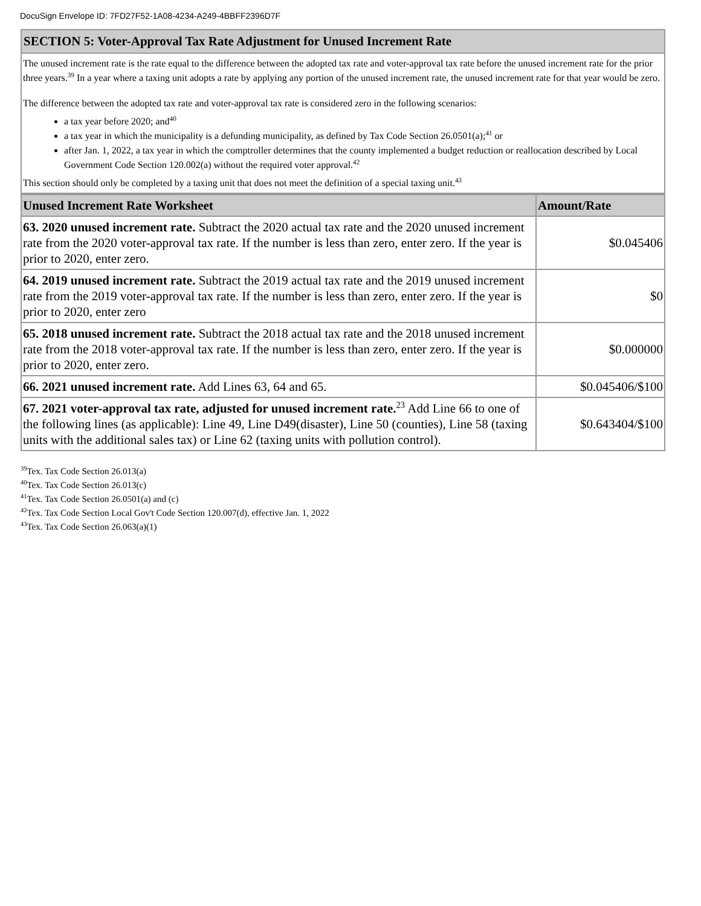DocuSign Envelope ID: 7FD27F52-1A08-4234-A249-4BBFF2396D7F
SECTION 5: Voter-Approval Tax Rate Adjustment for Unused Increment Rate
The unused increment rate is the rate equal to the difference between the adopted tax rate and voter-approval tax rate before the unused increment rate for the prior three years.<sup>39</sup> In a year where a taxing unit adopts a rate by applying any portion of the unused increment rate, the unused increment rate for that year would be zero.
The difference between the adopted tax rate and voter-approval tax rate is considered zero in the following scenarios:
a tax year before 2020; and<sup>40</sup>
a tax year in which the municipality is a defunding municipality, as defined by Tax Code Section 26.0501(a);<sup>41</sup> or
after Jan. 1, 2022, a tax year in which the comptroller determines that the county implemented a budget reduction or reallocation described by Local Government Code Section 120.002(a) without the required voter approval.<sup>42</sup>
This section should only be completed by a taxing unit that does not meet the definition of a special taxing unit.<sup>43</sup>
| Unused Increment Rate Worksheet | Amount/Rate |
| --- | --- |
| 63. 2020 unused increment rate. Subtract the 2020 actual tax rate and the 2020 unused increment rate from the 2020 voter-approval tax rate. If the number is less than zero, enter zero. If the year is prior to 2020, enter zero. | $0.045406 |
| 64. 2019 unused increment rate. Subtract the 2019 actual tax rate and the 2019 unused increment rate from the 2019 voter-approval tax rate. If the number is less than zero, enter zero. If the year is prior to 2020, enter zero | $0 |
| 65. 2018 unused increment rate. Subtract the 2018 actual tax rate and the 2018 unused increment rate from the 2018 voter-approval tax rate. If the number is less than zero, enter zero. If the year is prior to 2020, enter zero. | $0.000000 |
| 66. 2021 unused increment rate. Add Lines 63, 64 and 65. | $0.045406/$100 |
| 67. 2021 voter-approval tax rate, adjusted for unused increment rate.<sup>23</sup> Add Line 66 to one of the following lines (as applicable): Line 49, Line D49(disaster), Line 50 (counties), Line 58 (taxing units with the additional sales tax) or Line 62 (taxing units with pollution control). | $0.643404/$100 |
<sup>39</sup> Tex. Tax Code Section 26.013(a)
<sup>40</sup> Tex. Tax Code Section 26.013(c)
<sup>41</sup> Tex. Tax Code Section 26.0501(a) and (c)
<sup>42</sup> Tex. Tax Code Section Local Gov't Code Section 120.007(d), effective Jan. 1, 2022
<sup>43</sup> Tex. Tax Code Section 26.063(a)(1)